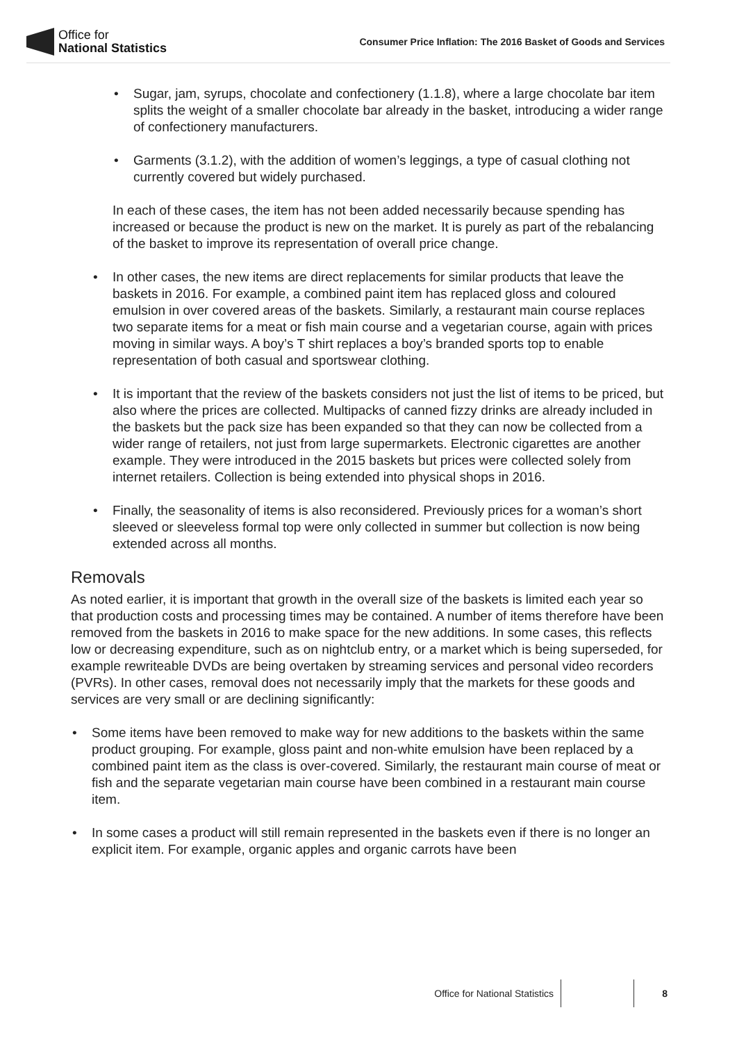Office for
National Statistics
Consumer Price Inflation: The 2016 Basket of Goods and Services
• Sugar, jam, syrups, chocolate and confectionery (1.1.8), where a large chocolate bar item splits the weight of a smaller chocolate bar already in the basket, introducing a wider range of confectionery manufacturers.
• Garments (3.1.2), with the addition of women’s leggings, a type of casual clothing not currently covered but widely purchased.
In each of these cases, the item has not been added necessarily because spending has increased or because the product is new on the market. It is purely as part of the rebalancing of the basket to improve its representation of overall price change.
• In other cases, the new items are direct replacements for similar products that leave the baskets in 2016. For example, a combined paint item has replaced gloss and coloured emulsion in over covered areas of the baskets. Similarly, a restaurant main course replaces two separate items for a meat or fish main course and a vegetarian course, again with prices moving in similar ways. A boy’s T shirt replaces a boy’s branded sports top to enable representation of both casual and sportswear clothing.
• It is important that the review of the baskets considers not just the list of items to be priced, but also where the prices are collected. Multipacks of canned fizzy drinks are already included in the baskets but the pack size has been expanded so that they can now be collected from a wider range of retailers, not just from large supermarkets. Electronic cigarettes are another example. They were introduced in the 2015 baskets but prices were collected solely from internet retailers. Collection is being extended into physical shops in 2016.
• Finally, the seasonality of items is also reconsidered. Previously prices for a woman’s short sleeved or sleeveless formal top were only collected in summer but collection is now being extended across all months.
Removals
As noted earlier, it is important that growth in the overall size of the baskets is limited each year so that production costs and processing times may be contained. A number of items therefore have been removed from the baskets in 2016 to make space for the new additions. In some cases, this reflects low or decreasing expenditure, such as on nightclub entry, or a market which is being superseded, for example rewriteable DVDs are being overtaken by streaming services and personal video recorders (PVRs). In other cases, removal does not necessarily imply that the markets for these goods and services are very small or are declining significantly:
• Some items have been removed to make way for new additions to the baskets within the same product grouping. For example, gloss paint and non-white emulsion have been replaced by a combined paint item as the class is over-covered. Similarly, the restaurant main course of meat or fish and the separate vegetarian main course have been combined in a restaurant main course item.
• In some cases a product will still remain represented in the baskets even if there is no longer an explicit item. For example, organic apples and organic carrots have been
Office for National Statistics 8